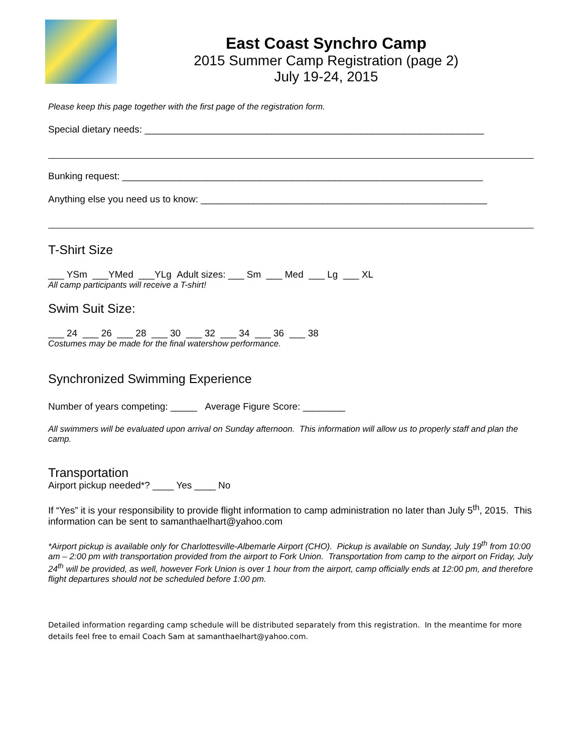East Coast Synchro Camp
2015 Summer Camp Registration (page 2)
July 19-24, 2015
Please keep this page together with the first page of the registration form.
Special dietary needs: ________________________________________________________________
Bunking request: ____________________________________________________________________
Anything else you need us to know: ______________________________________________________
T-Shirt Size
___ YSm ___YMed ___YLg Adult sizes: ___ Sm ___ Med ___ Lg ___ XL
All camp participants will receive a T-shirt!
Swim Suit Size:
___ 24 ___ 26 ___ 28 ___ 30 ___ 32 ___ 34 ___ 36 ___ 38
Costumes may be made for the final watershow performance.
Synchronized Swimming Experience
Number of years competing: _____ Average Figure Score: ________
All swimmers will be evaluated upon arrival on Sunday afternoon. This information will allow us to properly staff and plan the camp.
Transportation
Airport pickup needed*? ____ Yes ____ No
If “Yes” it is your responsibility to provide flight information to camp administration no later than July 5<sup>th</sup>, 2015. This information can be sent to samanthaelhart@yahoo.com
*Airport pickup is available only for Charlottesville-Albemarle Airport (CHO). Pickup is available on Sunday, July 19<sup>th</sup> from 10:00 am – 2:00 pm with transportation provided from the airport to Fork Union. Transportation from camp to the airport on Friday, July 24<sup>th</sup> will be provided, as well, however Fork Union is over 1 hour from the airport, camp officially ends at 12:00 pm, and therefore flight departures should not be scheduled before 1:00 pm.
Detailed information regarding camp schedule will be distributed separately from this registration. In the meantime for more details feel free to email Coach Sam at samanthaelhart@yahoo.com.